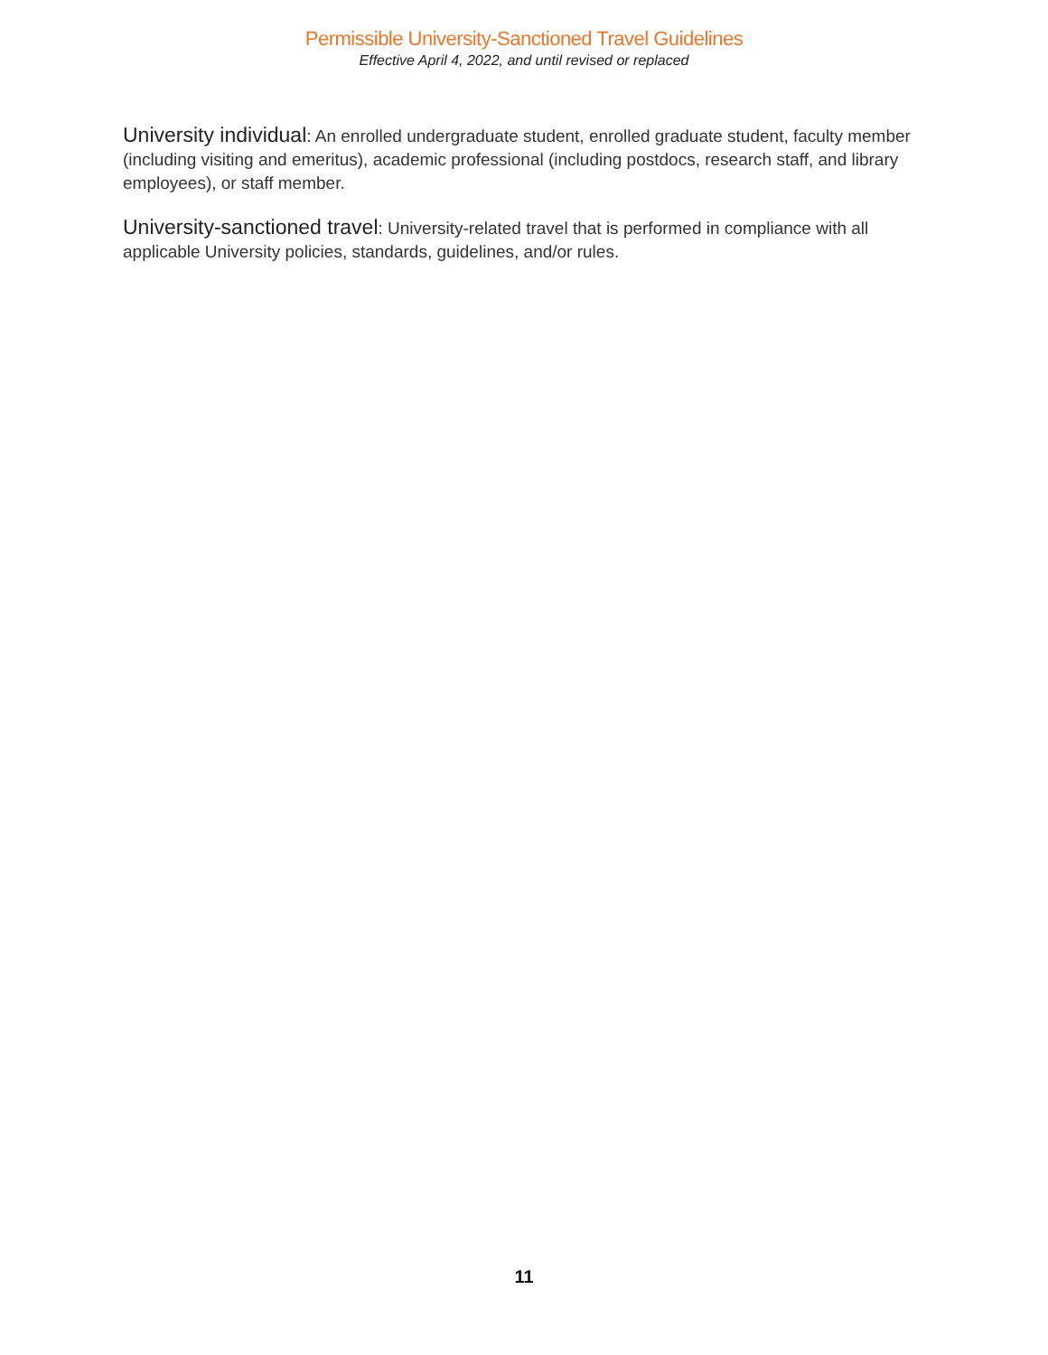Permissible University-Sanctioned Travel Guidelines
Effective April 4, 2022, and until revised or replaced
University individual: An enrolled undergraduate student, enrolled graduate student, faculty member (including visiting and emeritus), academic professional (including postdocs, research staff, and library employees), or staff member.
University-sanctioned travel: University-related travel that is performed in compliance with all applicable University policies, standards, guidelines, and/or rules.
11